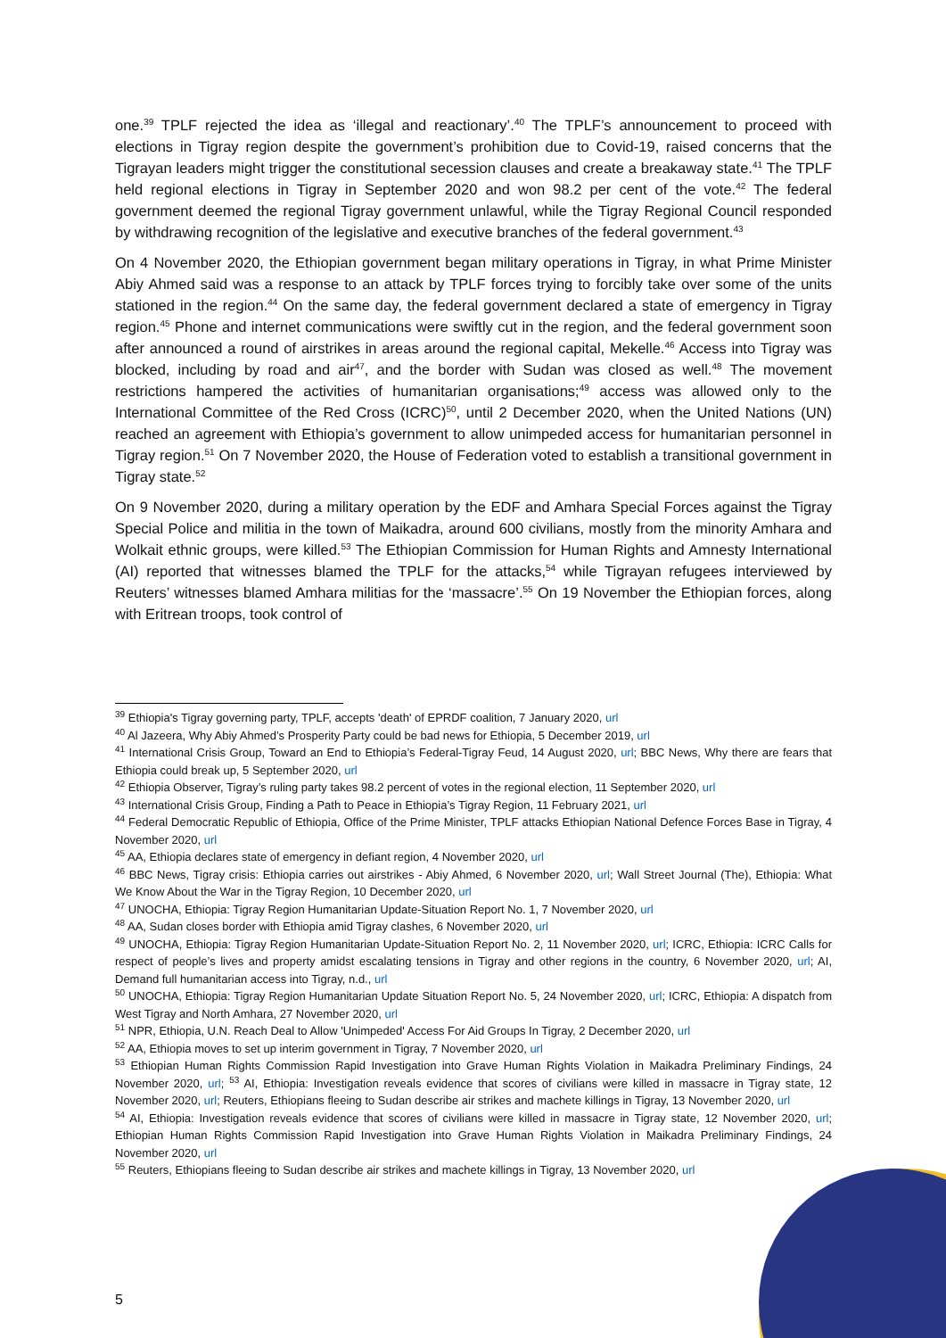one.<sup>39</sup> TPLF rejected the idea as ‘illegal and reactionary’.<sup>40</sup> The TPLF’s announcement to proceed with elections in Tigray region despite the government’s prohibition due to Covid-19, raised concerns that the Tigrayan leaders might trigger the constitutional secession clauses and create a breakaway state.<sup>41</sup> The TPLF held regional elections in Tigray in September 2020 and won 98.2 per cent of the vote.<sup>42</sup> The federal government deemed the regional Tigray government unlawful, while the Tigray Regional Council responded by withdrawing recognition of the legislative and executive branches of the federal government.<sup>43</sup>
On 4 November 2020, the Ethiopian government began military operations in Tigray, in what Prime Minister Abiy Ahmed said was a response to an attack by TPLF forces trying to forcibly take over some of the units stationed in the region.<sup>44</sup> On the same day, the federal government declared a state of emergency in Tigray region.<sup>45</sup> Phone and internet communications were swiftly cut in the region, and the federal government soon after announced a round of airstrikes in areas around the regional capital, Mekelle.<sup>46</sup> Access into Tigray was blocked, including by road and air<sup>47</sup>, and the border with Sudan was closed as well.<sup>48</sup> The movement restrictions hampered the activities of humanitarian organisations;<sup>49</sup> access was allowed only to the International Committee of the Red Cross (ICRC)<sup>50</sup>, until 2 December 2020, when the United Nations (UN) reached an agreement with Ethiopia’s government to allow unimpeded access for humanitarian personnel in Tigray region.<sup>51</sup> On 7 November 2020, the House of Federation voted to establish a transitional government in Tigray state.<sup>52</sup>
On 9 November 2020, during a military operation by the EDF and Amhara Special Forces against the Tigray Special Police and militia in the town of Maikadra, around 600 civilians, mostly from the minority Amhara and Wolkait ethnic groups, were killed.<sup>53</sup> The Ethiopian Commission for Human Rights and Amnesty International (AI) reported that witnesses blamed the TPLF for the attacks,<sup>54</sup> while Tigrayan refugees interviewed by Reuters’ witnesses blamed Amhara militias for the ‘massacre’.<sup>55</sup> On 19 November the Ethiopian forces, along with Eritrean troops, took control of
<sup>39</sup> Ethiopia's Tigray governing party, TPLF, accepts 'death' of EPRDF coalition, 7 January 2020, url
<sup>40</sup> Al Jazeera, Why Abiy Ahmed’s Prosperity Party could be bad news for Ethiopia, 5 December 2019, url
<sup>41</sup> International Crisis Group, Toward an End to Ethiopia’s Federal-Tigray Feud, 14 August 2020, url; BBC News, Why there are fears that Ethiopia could break up, 5 September 2020, url
<sup>42</sup> Ethiopia Observer, Tigray’s ruling party takes 98.2 percent of votes in the regional election, 11 September 2020, url
<sup>43</sup> International Crisis Group, Finding a Path to Peace in Ethiopia’s Tigray Region, 11 February 2021, url
<sup>44</sup> Federal Democratic Republic of Ethiopia, Office of the Prime Minister, TPLF attacks Ethiopian National Defence Forces Base in Tigray, 4 November 2020, url
<sup>45</sup> AA, Ethiopia declares state of emergency in defiant region, 4 November 2020, url
<sup>46</sup> BBC News, Tigray crisis: Ethiopia carries out airstrikes - Abiy Ahmed, 6 November 2020, url; Wall Street Journal (The), Ethiopia: What We Know About the War in the Tigray Region, 10 December 2020, url
<sup>47</sup> UNOCHA, Ethiopia: Tigray Region Humanitarian Update-Situation Report No. 1, 7 November 2020, url
<sup>48</sup> AA, Sudan closes border with Ethiopia amid Tigray clashes, 6 November 2020, url
<sup>49</sup> UNOCHA, Ethiopia: Tigray Region Humanitarian Update-Situation Report No. 2, 11 November 2020, url; ICRC, Ethiopia: ICRC Calls for respect of people’s lives and property amidst escalating tensions in Tigray and other regions in the country, 6 November 2020, url; AI, Demand full humanitarian access into Tigray, n.d., url
<sup>50</sup> UNOCHA, Ethiopia: Tigray Region Humanitarian Update Situation Report No. 5, 24 November 2020, url; ICRC, Ethiopia: A dispatch from West Tigray and North Amhara, 27 November 2020, url
<sup>51</sup> NPR, Ethiopia, U.N. Reach Deal to Allow 'Unimpeded' Access For Aid Groups In Tigray, 2 December 2020, url
<sup>52</sup> AA, Ethiopia moves to set up interim government in Tigray, 7 November 2020, url
<sup>53</sup> Ethiopian Human Rights Commission Rapid Investigation into Grave Human Rights Violation in Maikadra Preliminary Findings, 24 November 2020, url; <sup>53</sup> AI, Ethiopia: Investigation reveals evidence that scores of civilians were killed in massacre in Tigray state, 12 November 2020, url; Reuters, Ethiopians fleeing to Sudan describe air strikes and machete killings in Tigray, 13 November 2020, url
<sup>54</sup> AI, Ethiopia: Investigation reveals evidence that scores of civilians were killed in massacre in Tigray state, 12 November 2020, url; Ethiopian Human Rights Commission Rapid Investigation into Grave Human Rights Violation in Maikadra Preliminary Findings, 24 November 2020, url
<sup>55</sup> Reuters, Ethiopians fleeing to Sudan describe air strikes and machete killings in Tigray, 13 November 2020, url
5